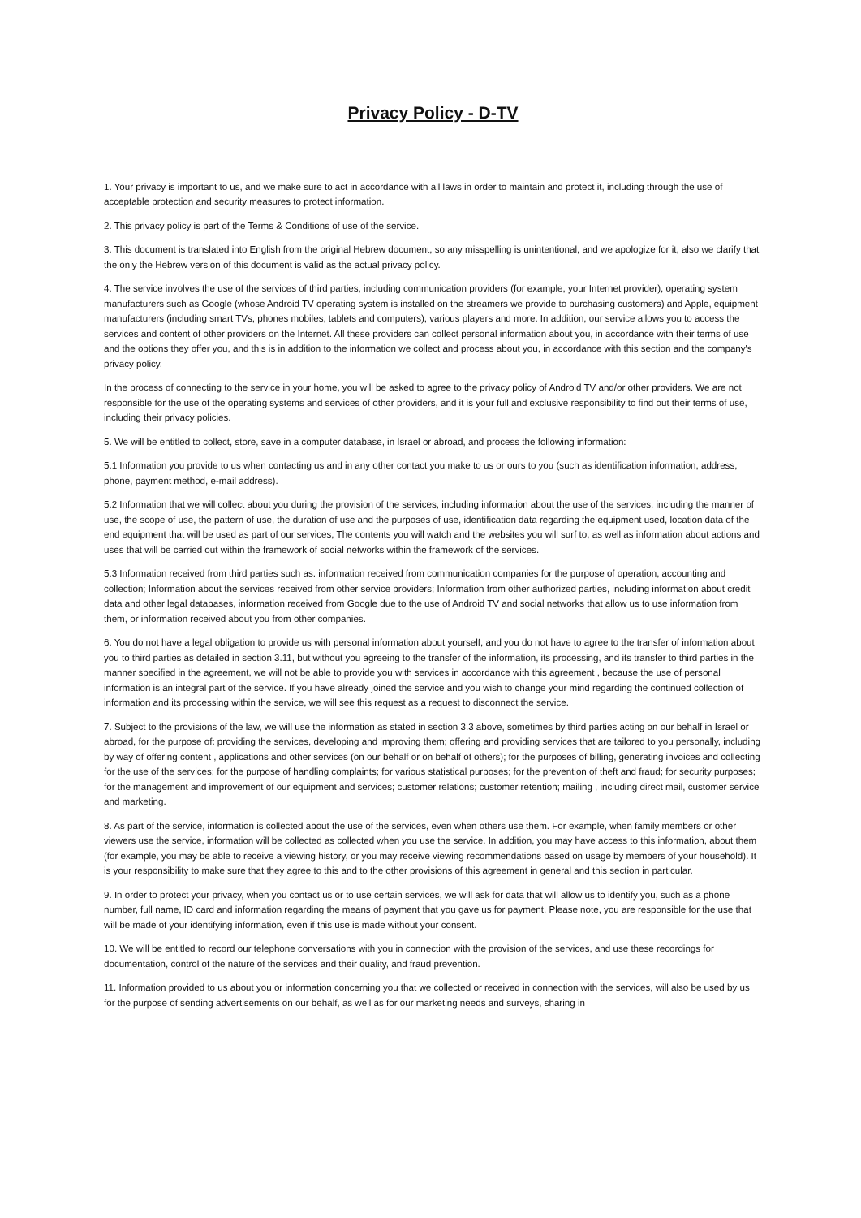Privacy Policy - D-TV
1. Your privacy is important to us, and we make sure to act in accordance with all laws in order to maintain and protect it, including through the use of acceptable protection and security measures to protect information.
2. This privacy policy is part of the Terms & Conditions of use of the service.
3. This document is translated into English from the original Hebrew document, so any misspelling is unintentional, and we apologize for it, also we clarify that the only the Hebrew version of this document is valid as the actual privacy policy.
4. The service involves the use of the services of third parties, including communication providers (for example, your Internet provider), operating system manufacturers such as Google (whose Android TV operating system is installed on the streamers we provide to purchasing customers) and Apple, equipment manufacturers (including smart TVs, phones mobiles, tablets and computers), various players and more. In addition, our service allows you to access the services and content of other providers on the Internet. All these providers can collect personal information about you, in accordance with their terms of use and the options they offer you, and this is in addition to the information we collect and process about you, in accordance with this section and the company's privacy policy.
In the process of connecting to the service in your home, you will be asked to agree to the privacy policy of Android TV and/or other providers. We are not responsible for the use of the operating systems and services of other providers, and it is your full and exclusive responsibility to find out their terms of use, including their privacy policies.
5. We will be entitled to collect, store, save in a computer database, in Israel or abroad, and process the following information:
5.1 Information you provide to us when contacting us and in any other contact you make to us or ours to you (such as identification information, address, phone, payment method, e-mail address).
5.2 Information that we will collect about you during the provision of the services, including information about the use of the services, including the manner of use, the scope of use, the pattern of use, the duration of use and the purposes of use, identification data regarding the equipment used, location data of the end equipment that will be used as part of our services, The contents you will watch and the websites you will surf to, as well as information about actions and uses that will be carried out within the framework of social networks within the framework of the services.
5.3 Information received from third parties such as: information received from communication companies for the purpose of operation, accounting and collection; Information about the services received from other service providers; Information from other authorized parties, including information about credit data and other legal databases, information received from Google due to the use of Android TV and social networks that allow us to use information from them, or information received about you from other companies.
6. You do not have a legal obligation to provide us with personal information about yourself, and you do not have to agree to the transfer of information about you to third parties as detailed in section 3.11, but without you agreeing to the transfer of the information, its processing, and its transfer to third parties in the manner specified in the agreement, we will not be able to provide you with services in accordance with this agreement , because the use of personal information is an integral part of the service. If you have already joined the service and you wish to change your mind regarding the continued collection of information and its processing within the service, we will see this request as a request to disconnect the service.
7. Subject to the provisions of the law, we will use the information as stated in section 3.3 above, sometimes by third parties acting on our behalf in Israel or abroad, for the purpose of: providing the services, developing and improving them; offering and providing services that are tailored to you personally, including by way of offering content , applications and other services (on our behalf or on behalf of others); for the purposes of billing, generating invoices and collecting for the use of the services; for the purpose of handling complaints; for various statistical purposes; for the prevention of theft and fraud; for security purposes; for the management and improvement of our equipment and services; customer relations; customer retention; mailing , including direct mail, customer service and marketing.
8. As part of the service, information is collected about the use of the services, even when others use them. For example, when family members or other viewers use the service, information will be collected as collected when you use the service. In addition, you may have access to this information, about them (for example, you may be able to receive a viewing history, or you may receive viewing recommendations based on usage by members of your household). It is your responsibility to make sure that they agree to this and to the other provisions of this agreement in general and this section in particular.
9. In order to protect your privacy, when you contact us or to use certain services, we will ask for data that will allow us to identify you, such as a phone number, full name, ID card and information regarding the means of payment that you gave us for payment. Please note, you are responsible for the use that will be made of your identifying information, even if this use is made without your consent.
10. We will be entitled to record our telephone conversations with you in connection with the provision of the services, and use these recordings for documentation, control of the nature of the services and their quality, and fraud prevention.
11. Information provided to us about you or information concerning you that we collected or received in connection with the services, will also be used by us for the purpose of sending advertisements on our behalf, as well as for our marketing needs and surveys, sharing in